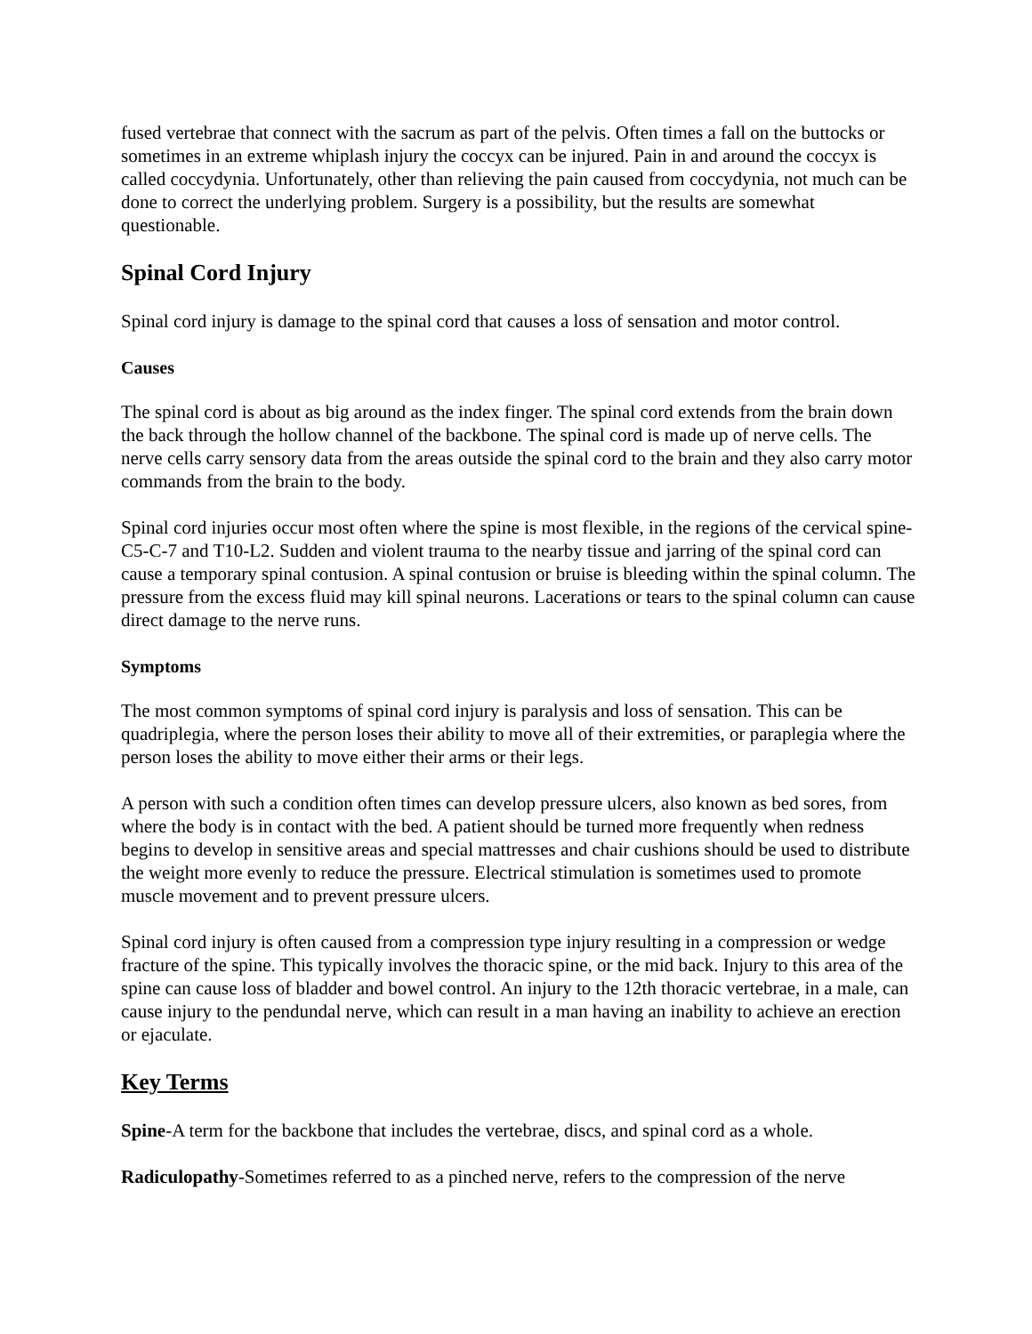fused vertebrae that connect with the sacrum as part of the pelvis. Often times a fall on the buttocks or sometimes in an extreme whiplash injury the coccyx can be injured. Pain in and around the coccyx is called coccydynia. Unfortunately, other than relieving the pain caused from coccydynia, not much can be done to correct the underlying problem. Surgery is a possibility, but the results are somewhat questionable.
Spinal Cord Injury
Spinal cord injury is damage to the spinal cord that causes a loss of sensation and motor control.
Causes
The spinal cord is about as big around as the index finger. The spinal cord extends from the brain down the back through the hollow channel of the backbone. The spinal cord is made up of nerve cells. The nerve cells carry sensory data from the areas outside the spinal cord to the brain and they also carry motor commands from the brain to the body.
Spinal cord injuries occur most often where the spine is most flexible, in the regions of the cervical spine-C5-C-7 and T10-L2. Sudden and violent trauma to the nearby tissue and jarring of the spinal cord can cause a temporary spinal contusion. A spinal contusion or bruise is bleeding within the spinal column. The pressure from the excess fluid may kill spinal neurons. Lacerations or tears to the spinal column can cause direct damage to the nerve runs.
Symptoms
The most common symptoms of spinal cord injury is paralysis and loss of sensation. This can be quadriplegia, where the person loses their ability to move all of their extremities, or paraplegia where the person loses the ability to move either their arms or their legs.
A person with such a condition often times can develop pressure ulcers, also known as bed sores, from where the body is in contact with the bed. A patient should be turned more frequently when redness begins to develop in sensitive areas and special mattresses and chair cushions should be used to distribute the weight more evenly to reduce the pressure. Electrical stimulation is sometimes used to promote muscle movement and to prevent pressure ulcers.
Spinal cord injury is often caused from a compression type injury resulting in a compression or wedge fracture of the spine. This typically involves the thoracic spine, or the mid back. Injury to this area of the spine can cause loss of bladder and bowel control. An injury to the 12th thoracic vertebrae, in a male, can cause injury to the pendundal nerve, which can result in a man having an inability to achieve an erection or ejaculate.
Key Terms
Spine-A term for the backbone that includes the vertebrae, discs, and spinal cord as a whole.
Radiculopathy-Sometimes referred to as a pinched nerve, refers to the compression of the nerve